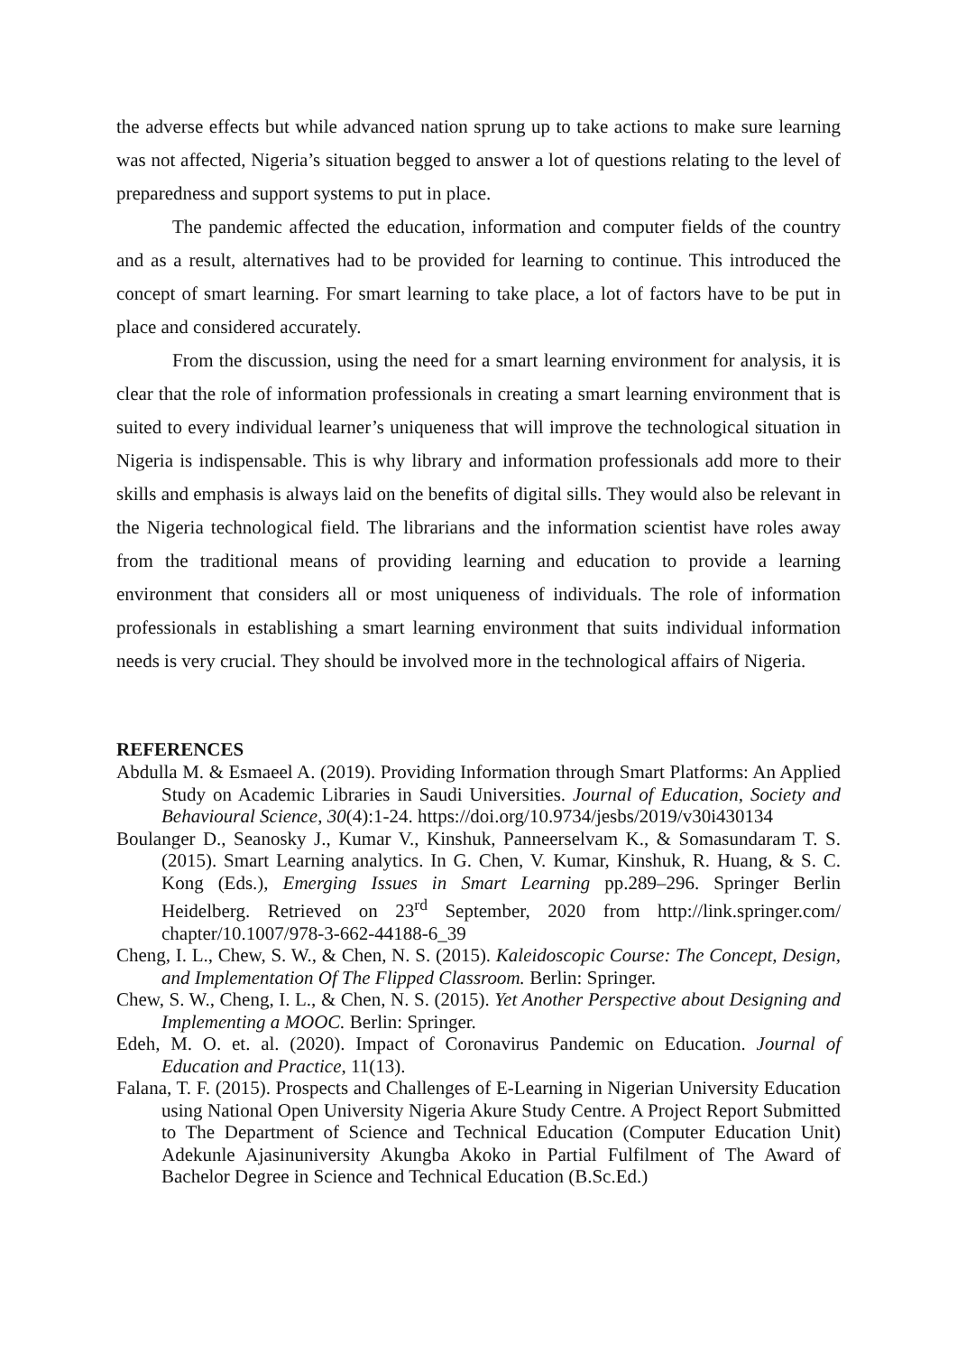the adverse effects but while advanced nation sprung up to take actions to make sure learning was not affected, Nigeria’s situation begged to answer a lot of questions relating to the level of preparedness and support systems to put in place.
The pandemic affected the education, information and computer fields of the country and as a result, alternatives had to be provided for learning to continue. This introduced the concept of smart learning. For smart learning to take place, a lot of factors have to be put in place and considered accurately.
From the discussion, using the need for a smart learning environment for analysis, it is clear that the role of information professionals in creating a smart learning environment that is suited to every individual learner’s uniqueness that will improve the technological situation in Nigeria is indispensable. This is why library and information professionals add more to their skills and emphasis is always laid on the benefits of digital sills. They would also be relevant in the Nigeria technological field. The librarians and the information scientist have roles away from the traditional means of providing learning and education to provide a learning environment that considers all or most uniqueness of individuals. The role of information professionals in establishing a smart learning environment that suits individual information needs is very crucial. They should be involved more in the technological affairs of Nigeria.
REFERENCES
Abdulla M. & Esmaeel A. (2019). Providing Information through Smart Platforms: An Applied Study on Academic Libraries in Saudi Universities. Journal of Education, Society and Behavioural Science, 30(4):1-24. https://doi.org/10.9734/jesbs/2019/v30i430134
Boulanger D., Seanosky J., Kumar V., Kinshuk, Panneerselvam K., & Somasundaram T. S. (2015). Smart Learning analytics. In G. Chen, V. Kumar, Kinshuk, R. Huang, & S. C. Kong (Eds.), Emerging Issues in Smart Learning pp.289–296. Springer Berlin Heidelberg. Retrieved on 23<sup>rd</sup> September, 2020 from http://link.springer.com/ chapter/10.1007/978-3-662-44188-6_39
Cheng, I. L., Chew, S. W., & Chen, N. S. (2015). Kaleidoscopic Course: The Concept, Design, and Implementation Of The Flipped Classroom. Berlin: Springer.
Chew, S. W., Cheng, I. L., & Chen, N. S. (2015). Yet Another Perspective about Designing and Implementing a MOOC. Berlin: Springer.
Edeh, M. O. et. al. (2020). Impact of Coronavirus Pandemic on Education. Journal of Education and Practice, 11(13).
Falana, T. F. (2015). Prospects and Challenges of E-Learning in Nigerian University Education using National Open University Nigeria Akure Study Centre. A Project Report Submitted to The Department of Science and Technical Education (Computer Education Unit) Adekunle Ajasinuniversity Akungba Akoko in Partial Fulfilment of The Award of Bachelor Degree in Science and Technical Education (B.Sc.Ed.)